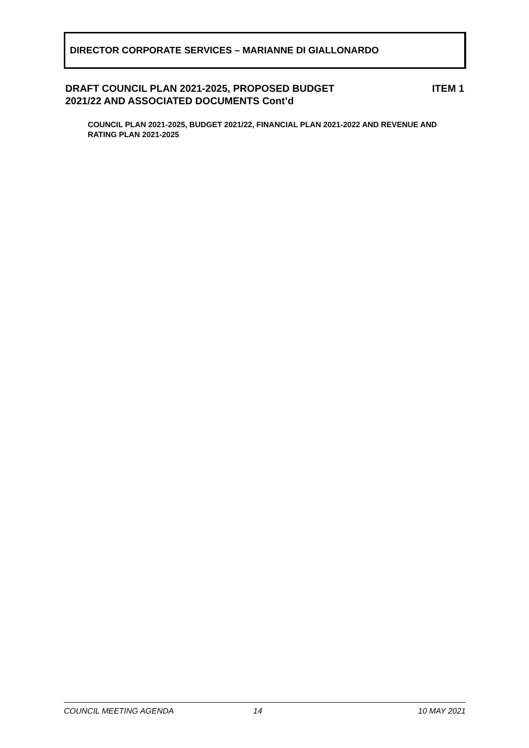DIRECTOR CORPORATE SERVICES – MARIANNE DI GIALLONARDO
DRAFT COUNCIL PLAN 2021-2025, PROPOSED BUDGET
2021/22 AND ASSOCIATED DOCUMENTS Cont’d
ITEM 1
COUNCIL PLAN 2021-2025, BUDGET 2021/22, FINANCIAL PLAN 2021-2022 AND REVENUE AND RATING PLAN 2021-2025
COUNCIL MEETING AGENDA 14 10 MAY 2021